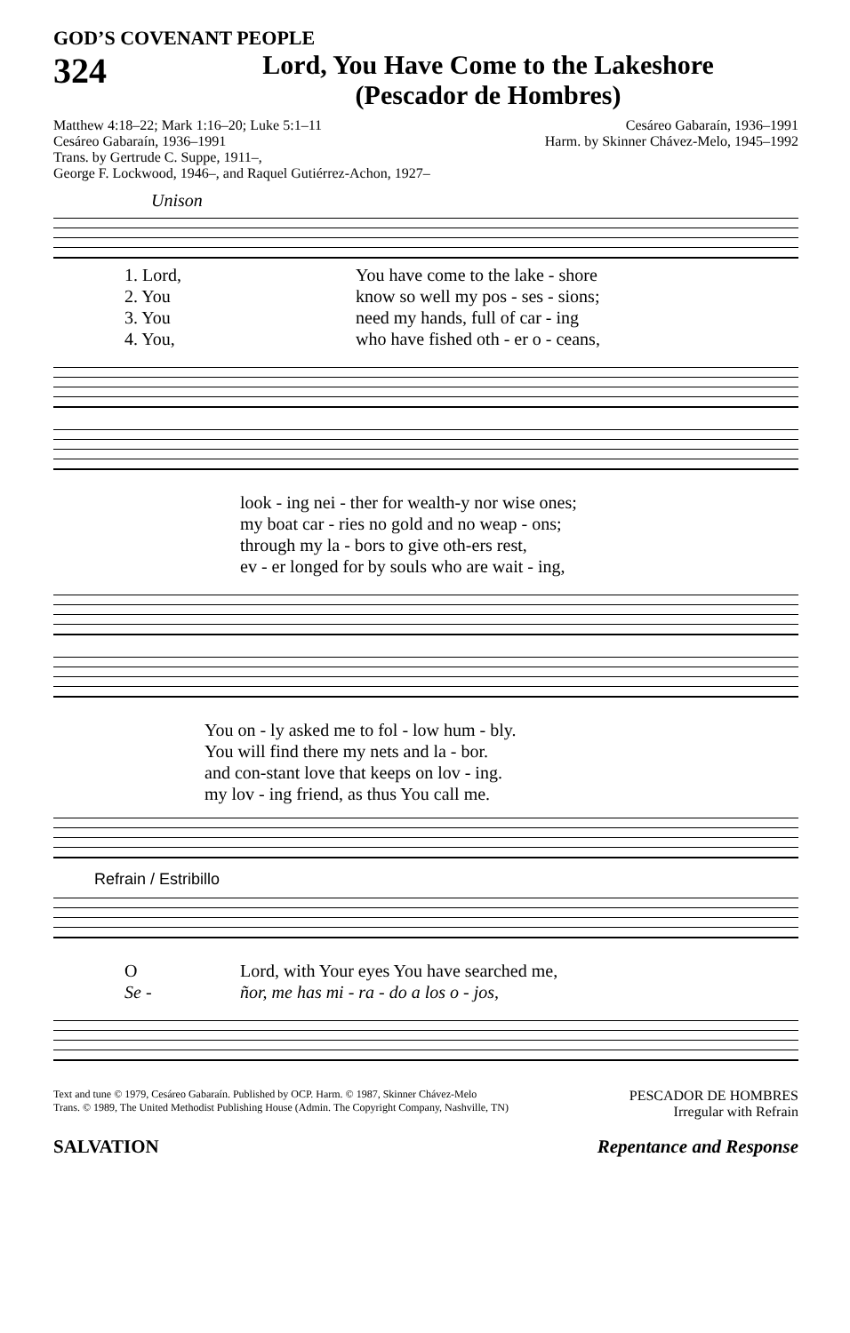GOD’S COVENANT PEOPLE
324
Lord, You Have Come to the Lakeshore
(Pescador de Hombres)
Matthew 4:18–22; Mark 1:16–20; Luke 5:1–11
Cesáreo Gabaraín, 1936–1991
Trans. by Gertrude C. Suppe, 1911–,
George F. Lockwood, 1946–, and Raquel Gutiérrez-Achon, 1927–
Cesáreo Gabaraín, 1936–1991
Harm. by Skinner Chávez-Melo, 1945–1992
Unison
1. Lord,
2. You
3. You
4. You,
You have come to the lake - shore
know so well my pos - ses - sions;
need my hands, full of car - ing
who have fished oth - er o - ceans,
look - ing nei - ther for wealth-y nor wise ones;
my boat car - ries no gold and no weap - ons;
through my la - bors to give oth-ers rest,
ev - er longed for by souls who are wait - ing,
You on - ly asked me to fol - low hum - bly.
You will find there my nets and la - bor.
and con-stant love that keeps on lov - ing.
my lov - ing friend, as thus You call me.
Refrain / Estribillo
O
Se -
Lord, with Your eyes You have searched me,
ñor, me has mi - ra - do a los o - jos,
Text and tune © 1979, Cesáreo Gabaraín. Published by OCP. Harm. © 1987, Skinner Chávez-Melo
Trans. © 1989, The United Methodist Publishing House (Admin. The Copyright Company, Nashville, TN)
PESCADOR DE HOMBRES
Irregular with Refrain
SALVATION Repentance and Response